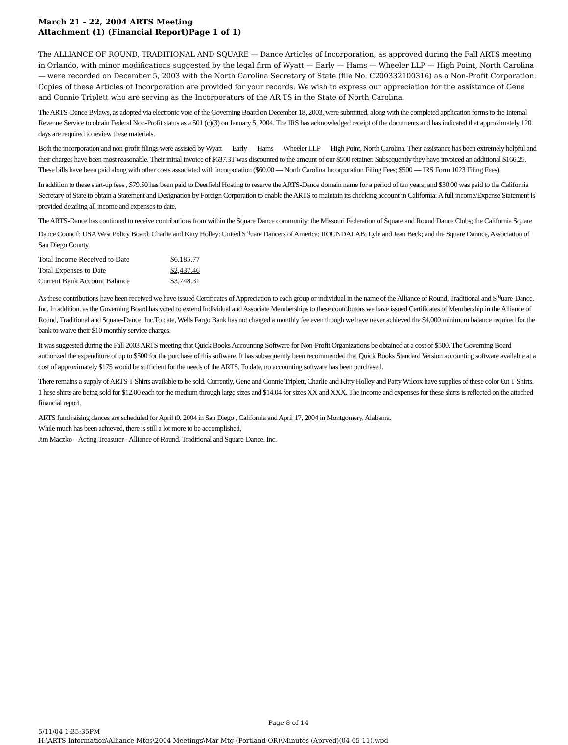March 21 - 22, 2004 ARTS Meeting
Attachment (1) (Financial Report)Page 1 of 1)
The ALLIANCE OF ROUND, TRADITIONAL AND SQUARE — Dance Articles of Incorporation, as approved during the Fall ARTS meeting in Orlando, with minor modifications suggested by the legal firm of Wyatt — Early — Hams — Wheeler LLP — High Point, North Carolina — were recorded on December 5, 2003 with the North Carolina Secretary of State (file No. C200332100316) as a Non-Profit Corporation. Copies of these Articles of Incorporation are provided for your records. We wish to express our appreciation for the assistance of Gene and Connie Triplett who are serving as the Incorporators of the AR TS in the State of North Carolina.
The ARTS-Dance Bylaws, as adopted via electronic vote of the Governing Board on December 18, 2003, were submitted, along with the completed application forms to the Internal Revenue Service to obtain Federal Non-Profit status as a 501 (c)(3) on January 5, 2004. The IRS has acknowledged receipt of the documents and has indicated that approximately 120 days are required to review these materials.
Both the incorporation and non-profit filings were assisted by Wyatt — Early — Hams — Wheeler LLP — High Point, North Carolina. Their assistance has been extremely helpful and their charges have been most reasonable. Their initial invoice of $637.3T was discounted to the amount of our $500 retainer. Subsequently they have invoiced an additional $166.25. These bills have been paid along with other costs associated with incorporation ($60.00 — North Carolina Incorporation Filing Fees; $500 — IRS Form 1023 Filing Fees).
In addition to these start-up fees , $79.50 has been paid to Deerfield Hosting to reserve the ARTS-Dance domain name for a period of ten years; and $30.00 was paid to the California Secretary of State to obtain a Statement and Designation by Foreign Corporation to enable the ARTS to maintain its checking account in California: A full income/Expense Statement is provided detailing all income and expenses to date.
The ARTS-Dance has continued to receive contributions from within the Square Dance community: the Missouri Federation of Square and Round Dance Clubs; the California Square Dance Council; USA West Policy Board: Charlie and Kitty Holley: United S <sup>q</sup>uare Dancers of America; ROUNDALAB; Lyle and Jean Beck; and the Square Dannce, Association of San Diego County.
| Total Income Received to Date | $6.185.77 |
| Total Expenses to Date | $2,437.46 |
| Current Bank Account Balance | $3,748.31 |
As these contributions have been received we have issued Certificates of Appreciation to each group or individual in the name of the Alliance of Round, Traditional and S <sup>q</sup>uare-Dance. Inc. In addition. as the Governing Board has voted to extend Individual and Associate Memberships to these contributors we have issued Certificates of Membership in the Alliance of Round, Traditional and Square-Dance, Inc.To date, Wells Fargo Bank has not charged a monthly fee even though we have never achieved the $4,000 minimum balance required for the bank to waive their $10 monthly service charges.
It was suggested during the Fall 2003 ARTS meeting that Quick Books Accounting Software for Non-Profit Organizations be obtained at a cost of $500. The Governing Board authonzed the expenditure of up to $500 for the purchase of this software. It has subsequently been recommended that Quick Books Standard Version accounting software available at a cost of approximately $175 wouid be sufficient for the needs of the ARTS. To date, no accounting software has been purchased.
There remains a supply of ARTS T-Shirts available to be sold. Currently, Gene and Connie Triplett, Charlie and Kitty Holley and Patty Wilcox have supplies of these color €ut T-Shirts. 1 hese shirts are being sold for $12.00 each tor the medium through large sizes and $14.04 for sizes XX and XXX. The income and expenses for these shirts is reflected on the attached financial report.
ARTS fund raising dances are scheduled for April t0. 2004 in San Diego , California and April 17, 2004 in Montgomery, Alabama.
While much has been achieved, there is still a lot more to be accomplished,
Jim Maczko – Acting Treasurer - Alliance of Round, Traditional and Square-Dance, Inc.
Page 8 of 14
5/11/04 1:35:35PM
H:\ARTS Information\Alliance Mtgs\2004 Meetings\Mar Mtg (Portland-OR)\Minutes (Aprved)(04-05-11).wpd